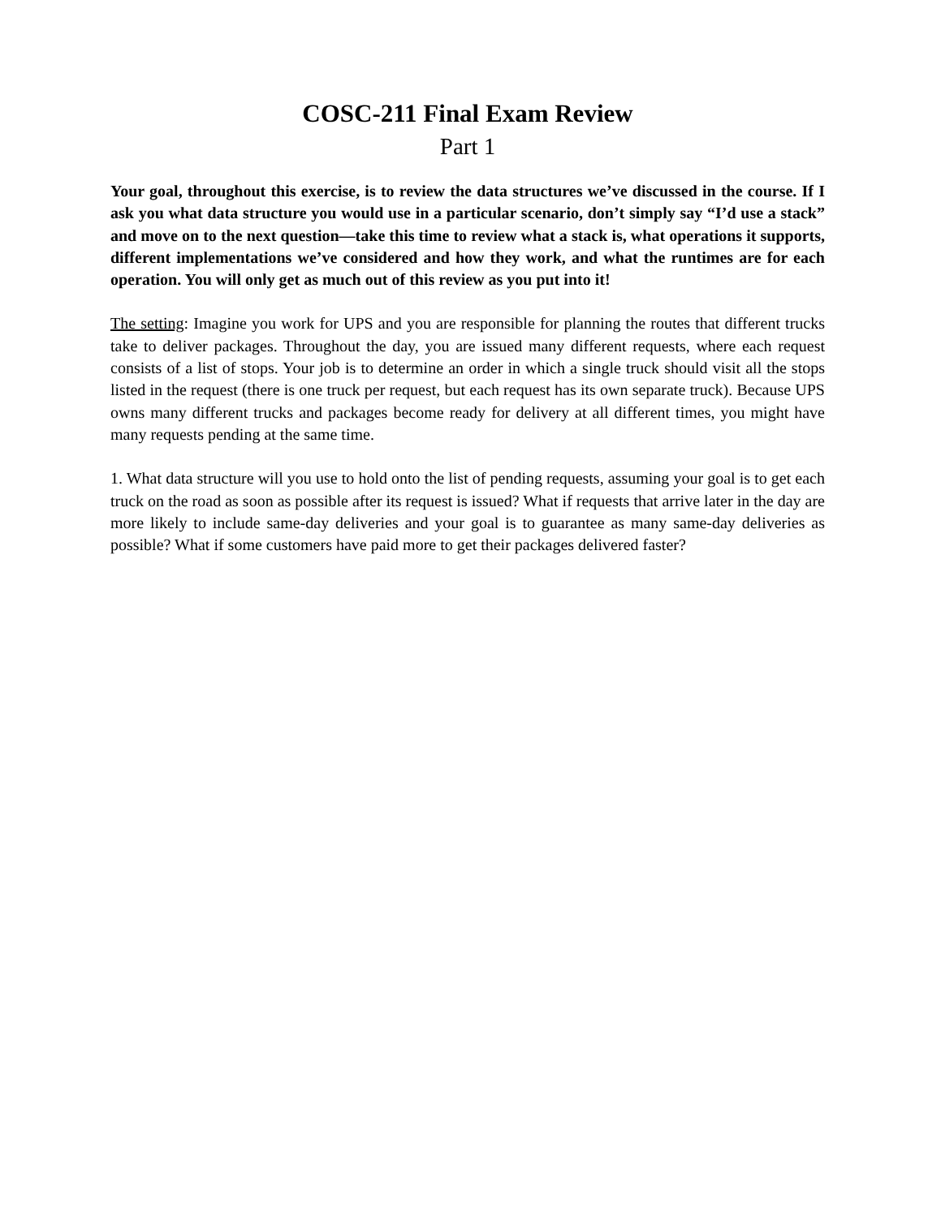COSC-211 Final Exam Review
Part 1
Your goal, throughout this exercise, is to review the data structures we’ve discussed in the course. If I ask you what data structure you would use in a particular scenario, don’t simply say “I’d use a stack” and move on to the next question—take this time to review what a stack is, what operations it supports, different implementations we’ve considered and how they work, and what the runtimes are for each operation. You will only get as much out of this review as you put into it!
The setting: Imagine you work for UPS and you are responsible for planning the routes that different trucks take to deliver packages. Throughout the day, you are issued many different requests, where each request consists of a list of stops. Your job is to determine an order in which a single truck should visit all the stops listed in the request (there is one truck per request, but each request has its own separate truck). Because UPS owns many different trucks and packages become ready for delivery at all different times, you might have many requests pending at the same time.
1. What data structure will you use to hold onto the list of pending requests, assuming your goal is to get each truck on the road as soon as possible after its request is issued? What if requests that arrive later in the day are more likely to include same-day deliveries and your goal is to guarantee as many same-day deliveries as possible? What if some customers have paid more to get their packages delivered faster?